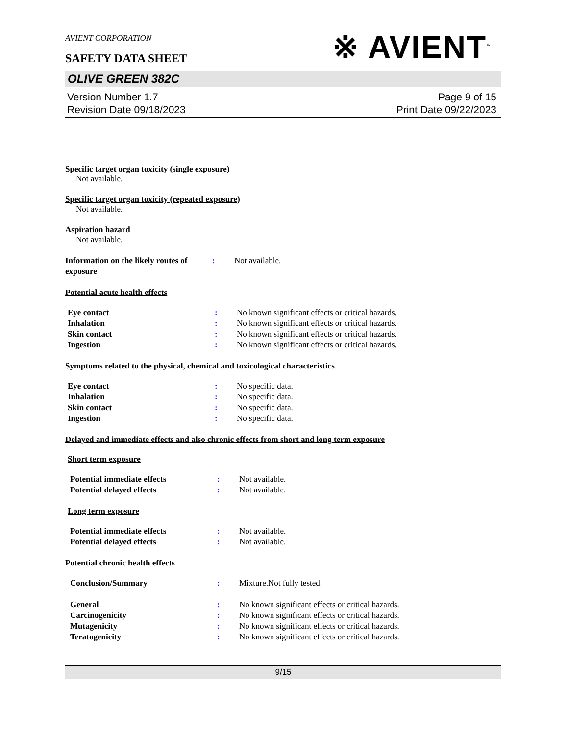AVIENT CORPORATION
SAFETY DATA SHEET
※ AVIENT<sup>™</sup>
OLIVE GREEN 382C
Version Number 1.7
Revision Date 09/18/2023
Page 9 of 15
Print Date 09/22/2023
Specific target organ toxicity (single exposure)
Not available.
Specific target organ toxicity (repeated exposure)
Not available.
Aspiration hazard
Not available.
| Information on the likely routes of exposure | : | Not available. |
Potential acute health effects
| Eye contact | : | No known significant effects or critical hazards. |
| Inhalation | : | No known significant effects or critical hazards. |
| Skin contact | : | No known significant effects or critical hazards. |
| Ingestion | : | No known significant effects or critical hazards. |
Symptoms related to the physical, chemical and toxicological characteristics
| Eye contact | : | No specific data. |
| Inhalation | : | No specific data. |
| Skin contact | : | No specific data. |
| Ingestion | : | No specific data. |
Delayed and immediate effects and also chronic effects from short and long term exposure
Short term exposure
| Potential immediate effects | : | Not available. |
| Potential delayed effects | : | Not available. |
Long term exposure
| Potential immediate effects | : | Not available. |
| Potential delayed effects | : | Not available. |
Potential chronic health effects
| Conclusion/Summary | : | Mixture.Not fully tested. |
| General | : | No known significant effects or critical hazards. |
| Carcinogenicity | : | No known significant effects or critical hazards. |
| Mutagenicity | : | No known significant effects or critical hazards. |
| Teratogenicity | : | No known significant effects or critical hazards. |
9/15